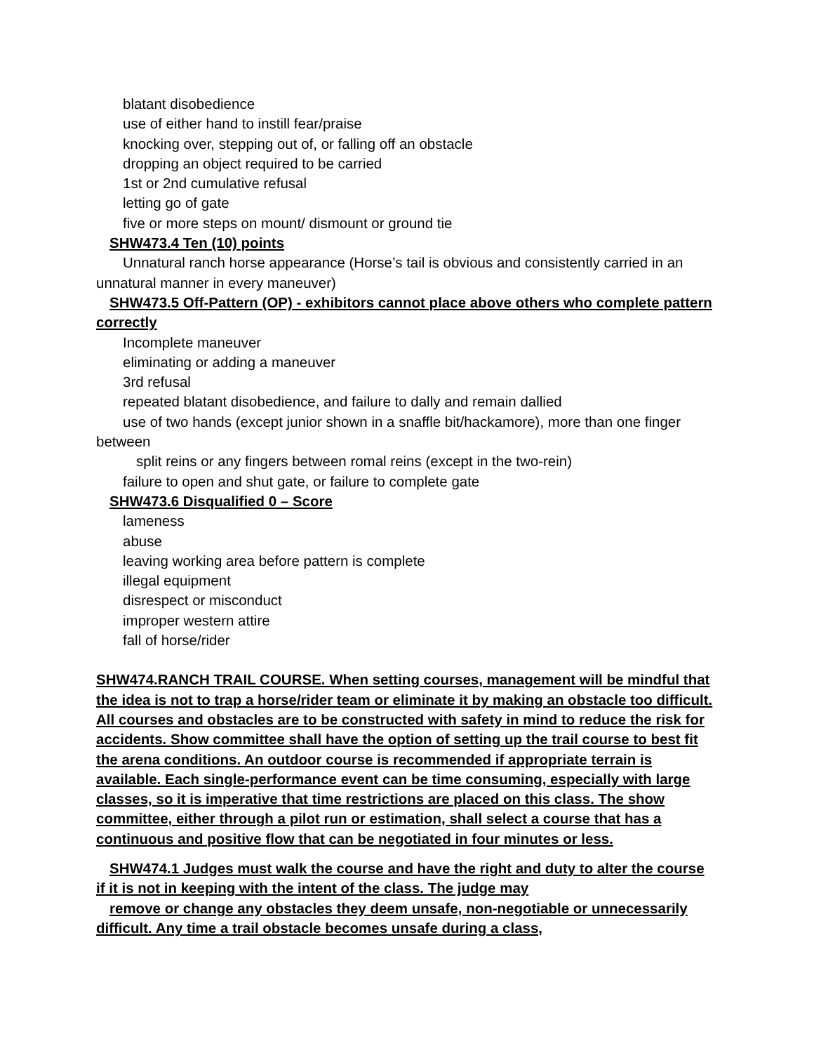blatant disobedience
use of either hand to instill fear/praise
knocking over, stepping out of, or falling off an obstacle
dropping an object required to be carried
1st or 2nd cumulative refusal
letting go of gate
five or more steps on mount/ dismount or ground tie
SHW473.4 Ten (10) points
Unnatural ranch horse appearance (Horse’s tail is obvious and consistently carried in an unnatural manner in every maneuver)
SHW473.5 Off-Pattern (OP) - exhibitors cannot place above others who complete pattern correctly
Incomplete maneuver
eliminating or adding a maneuver
3rd refusal
repeated blatant disobedience, and failure to dally and remain dallied
use of two hands (except junior shown in a snaffle bit/hackamore), more than one finger between
split reins or any fingers between romal reins (except in the two-rein)
failure to open and shut gate, or failure to complete gate
SHW473.6 Disqualified 0 – Score
lameness
abuse
leaving working area before pattern is complete
illegal equipment
disrespect or misconduct
improper western attire
fall of horse/rider
SHW474.RANCH TRAIL COURSE. When setting courses, management will be mindful that the idea is not to trap a horse/rider team or eliminate it by making an obstacle too difficult. All courses and obstacles are to be constructed with safety in mind to reduce the risk for accidents. Show committee shall have the option of setting up the trail course to best fit the arena conditions. An outdoor course is recommended if appropriate terrain is available. Each single-performance event can be time consuming, especially with large classes, so it is imperative that time restrictions are placed on this class. The show committee, either through a pilot run or estimation, shall select a course that has a continuous and positive flow that can be negotiated in four minutes or less.
SHW474.1 Judges must walk the course and have the right and duty to alter the course if it is not in keeping with the intent of the class. The judge may
remove or change any obstacles they deem unsafe, non-negotiable or unnecessarily difficult. Any time a trail obstacle becomes unsafe during a class,